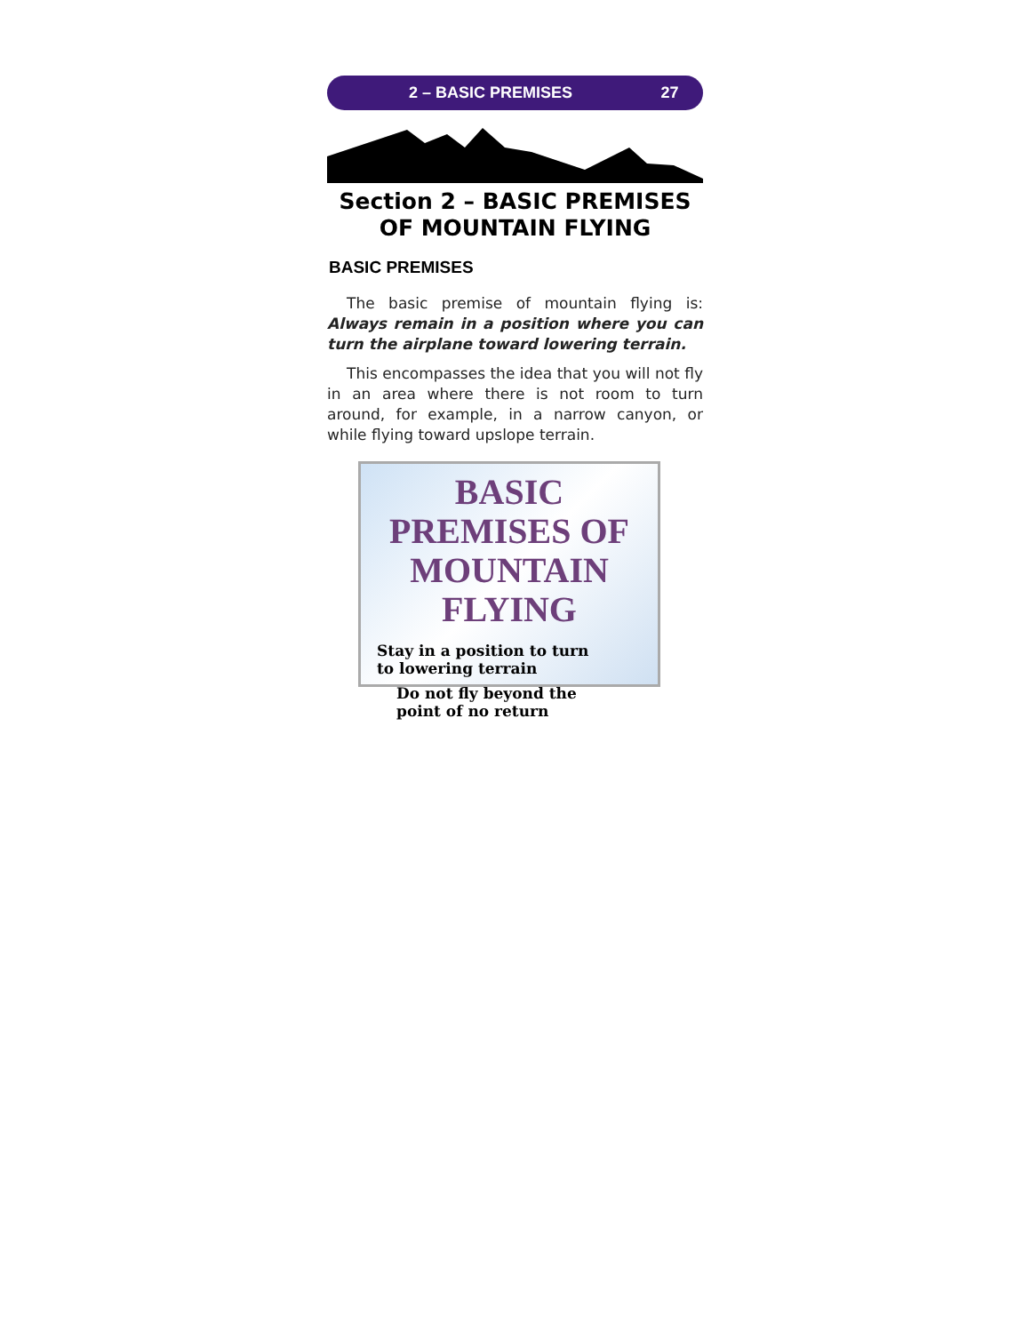2 – BASIC PREMISES 27
Section 2 – BASIC PREMISES
OF MOUNTAIN FLYING
BASIC PREMISES
The basic premise of mountain flying is: Always remain in a position where you can turn the airplane toward lowering terrain.
This encompasses the idea that you will not fly in an area where there is not room to turn around, for example, in a narrow canyon, or while flying toward upslope terrain.
BASIC PREMISES OF
MOUNTAIN FLYING
Stay in a position to turn
to lowering terrain
Do not fly beyond the
point of no return